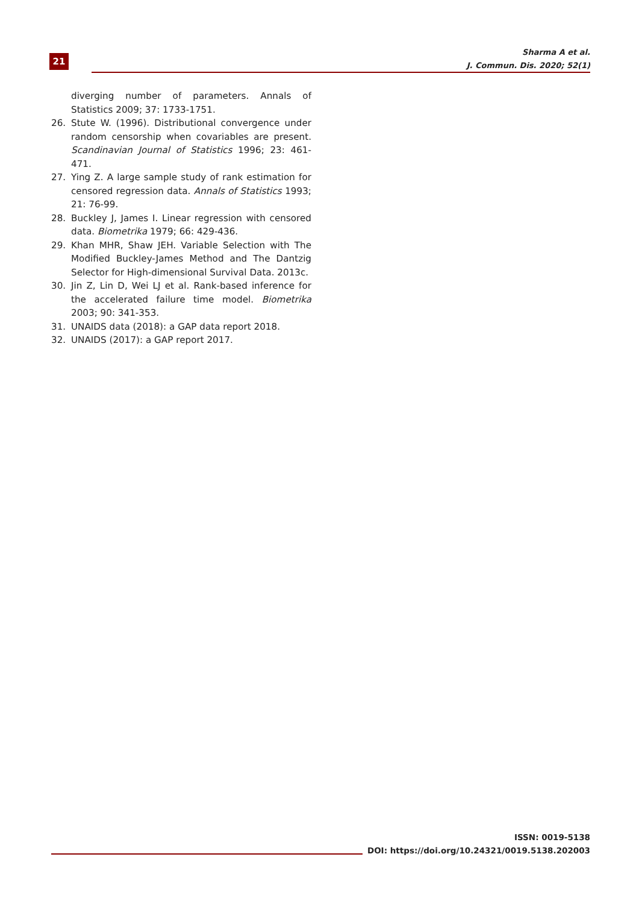21
Sharma A et al.
J. Commun. Dis. 2020; 52(1)
diverging number of parameters. Annals of Statistics 2009; 37: 1733-1751.
26. Stute W. (1996). Distributional convergence under random censorship when covariables are present. Scandinavian Journal of Statistics 1996; 23: 461-471.
27. Ying Z. A large sample study of rank estimation for censored regression data. Annals of Statistics 1993; 21: 76-99.
28. Buckley J, James I. Linear regression with censored data. Biometrika 1979; 66: 429-436.
29. Khan MHR, Shaw JEH. Variable Selection with The Modified Buckley-James Method and The Dantzig Selector for High-dimensional Survival Data. 2013c.
30. Jin Z, Lin D, Wei LJ et al. Rank-based inference for the accelerated failure time model. Biometrika 2003; 90: 341-353.
31. UNAIDS data (2018): a GAP data report 2018.
32. UNAIDS (2017): a GAP report 2017.
ISSN: 0019-5138
DOI: https://doi.org/10.24321/0019.5138.202003